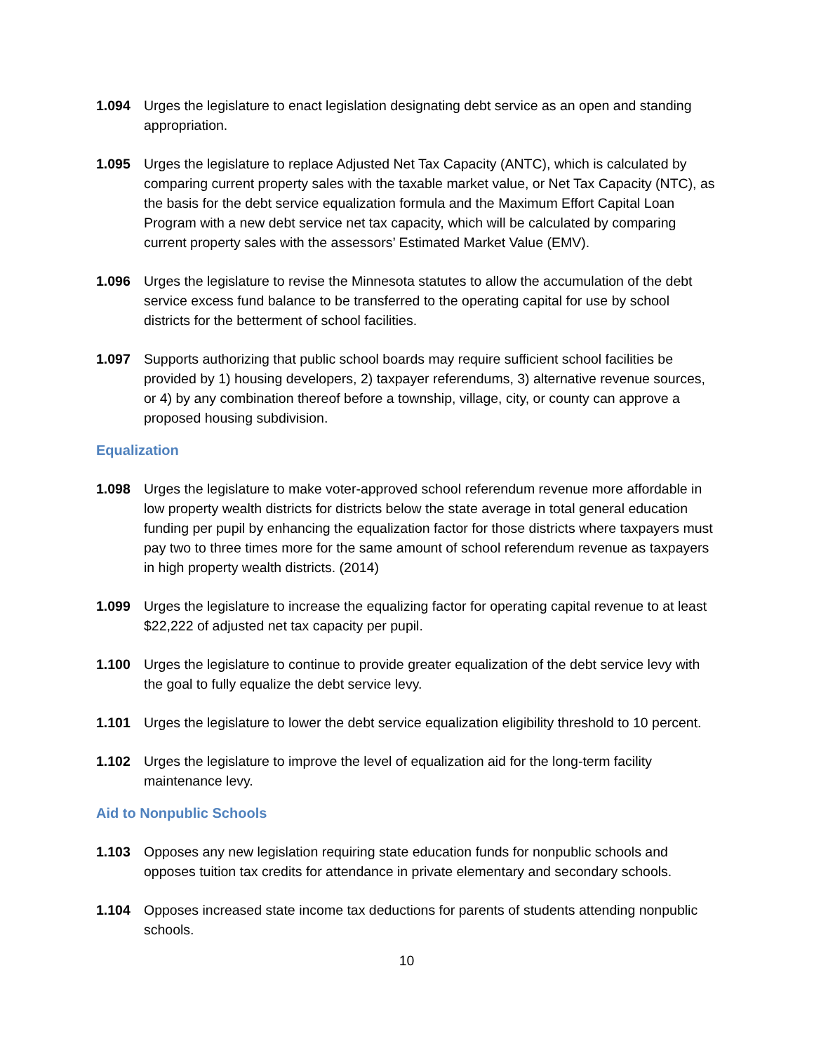1.094 Urges the legislature to enact legislation designating debt service as an open and standing appropriation.
1.095 Urges the legislature to replace Adjusted Net Tax Capacity (ANTC), which is calculated by comparing current property sales with the taxable market value, or Net Tax Capacity (NTC), as the basis for the debt service equalization formula and the Maximum Effort Capital Loan Program with a new debt service net tax capacity, which will be calculated by comparing current property sales with the assessors’ Estimated Market Value (EMV).
1.096 Urges the legislature to revise the Minnesota statutes to allow the accumulation of the debt service excess fund balance to be transferred to the operating capital for use by school districts for the betterment of school facilities.
1.097 Supports authorizing that public school boards may require sufficient school facilities be provided by 1) housing developers, 2) taxpayer referendums, 3) alternative revenue sources, or 4) by any combination thereof before a township, village, city, or county can approve a proposed housing subdivision.
Equalization
1.098 Urges the legislature to make voter-approved school referendum revenue more affordable in low property wealth districts for districts below the state average in total general education funding per pupil by enhancing the equalization factor for those districts where taxpayers must pay two to three times more for the same amount of school referendum revenue as taxpayers in high property wealth districts. (2014)
1.099 Urges the legislature to increase the equalizing factor for operating capital revenue to at least $22,222 of adjusted net tax capacity per pupil.
1.100 Urges the legislature to continue to provide greater equalization of the debt service levy with the goal to fully equalize the debt service levy.
1.101 Urges the legislature to lower the debt service equalization eligibility threshold to 10 percent.
1.102 Urges the legislature to improve the level of equalization aid for the long-term facility maintenance levy.
Aid to Nonpublic Schools
1.103 Opposes any new legislation requiring state education funds for nonpublic schools and opposes tuition tax credits for attendance in private elementary and secondary schools.
1.104 Opposes increased state income tax deductions for parents of students attending nonpublic schools.
10